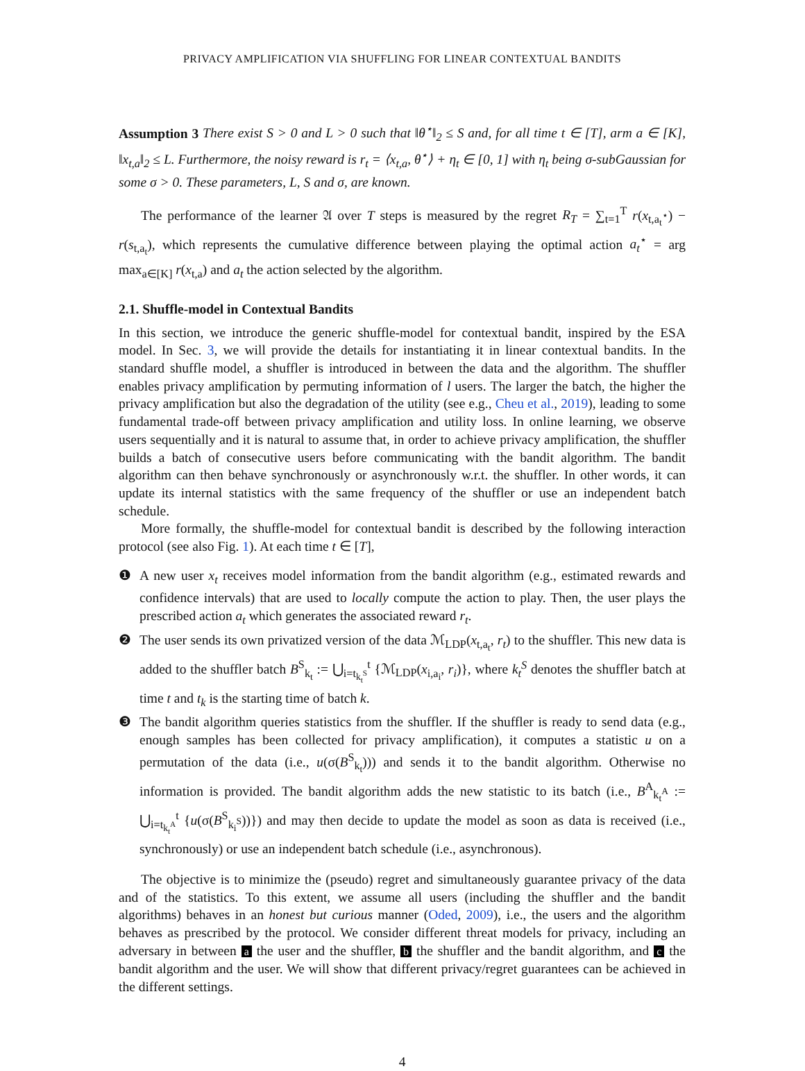PRIVACY AMPLIFICATION VIA SHUFFLING FOR LINEAR CONTEXTUAL BANDITS
Assumption 3 There exist S > 0 and L > 0 such that ‖θ<sup>⋆</sup>‖<sub>2</sub> ≤ S and, for all time t ∈ [T], arm a ∈ [K], ‖x<sub>t,a</sub>‖<sub>2</sub> ≤ L. Furthermore, the noisy reward is r<sub>t</sub> = ⟨x<sub>t,a</sub>, θ<sup>⋆</sup>⟩ + η<sub>t</sub> ∈ [0, 1] with η<sub>t</sub> being σ-subGaussian for some σ > 0. These parameters, L, S and σ, are known.
The performance of the learner 𝔄 over T steps is measured by the regret R<sub>T</sub> = ∑<sub>t=1</sub><sup>T</sup> r(x<sub>t,a<sub>t</sub><sup>⋆</sup></sub>) − r(s<sub>t,a<sub>t</sub></sub>), which represents the cumulative difference between playing the optimal action a<sub>t</sub><sup>⋆</sup> = arg max<sub>a∈[K]</sub> r(x<sub>t,a</sub>) and a<sub>t</sub> the action selected by the algorithm.
2.1. Shuffle-model in Contextual Bandits
In this section, we introduce the generic shuffle-model for contextual bandit, inspired by the ESA model. In Sec. 3, we will provide the details for instantiating it in linear contextual bandits. In the standard shuffle model, a shuffler is introduced in between the data and the algorithm. The shuffler enables privacy amplification by permuting information of l users. The larger the batch, the higher the privacy amplification but also the degradation of the utility (see e.g., Cheu et al., 2019), leading to some fundamental trade-off between privacy amplification and utility loss. In online learning, we observe users sequentially and it is natural to assume that, in order to achieve privacy amplification, the shuffler builds a batch of consecutive users before communicating with the bandit algorithm. The bandit algorithm can then behave synchronously or asynchronously w.r.t. the shuffler. In other words, it can update its internal statistics with the same frequency of the shuffler or use an independent batch schedule.
More formally, the shuffle-model for contextual bandit is described by the following interaction protocol (see also Fig. 1). At each time t ∈ [T],
❶ A new user x<sub>t</sub> receives model information from the bandit algorithm (e.g., estimated rewards and confidence intervals) that are used to locally compute the action to play. Then, the user plays the prescribed action a<sub>t</sub> which generates the associated reward r<sub>t</sub>.
❷ The user sends its own privatized version of the data ℳ<sub>LDP</sub>(x<sub>t,a<sub>t</sub></sub>, r<sub>t</sub>) to the shuffler. This new data is added to the shuffler batch B<sup>S</sup><sub>k<sub>t</sub></sub> := ⋃<sub>i=t<sub>k<sub>t</sub><sup>S</sup></sub></sub><sup>t</sup> {ℳ<sub>LDP</sub>(x<sub>i,a<sub>i</sub></sub>, r<sub>i</sub>)}, where k<sub>t</sub><sup>S</sup> denotes the shuffler batch at time t and t<sub>k</sub> is the starting time of batch k.
❸ The bandit algorithm queries statistics from the shuffler. If the shuffler is ready to send data (e.g., enough samples has been collected for privacy amplification), it computes a statistic u on a permutation of the data (i.e., u(σ(B<sup>S</sup><sub>k<sub>t</sub></sub>))) and sends it to the bandit algorithm. Otherwise no information is provided. The bandit algorithm adds the new statistic to its batch (i.e., B<sup>A</sup><sub>k<sub>t</sub><sup>A</sup></sub> := ⋃<sub>i=t<sub>k<sub>t</sub><sup>A</sup></sub></sub><sup>t</sup> {u(σ(B<sup>S</sup><sub>k<sub>i</sub><sup>S</sup></sub>))}) and may then decide to update the model as soon as data is received (i.e., synchronously) or use an independent batch schedule (i.e., asynchronous).
The objective is to minimize the (pseudo) regret and simultaneously guarantee privacy of the data and of the statistics. To this extent, we assume all users (including the shuffler and the bandit algorithms) behaves in an honest but curious manner (Oded, 2009), i.e., the users and the algorithm behaves as prescribed by the protocol. We consider different threat models for privacy, including an adversary in between a the user and the shuffler, b the shuffler and the bandit algorithm, and c the bandit algorithm and the user. We will show that different privacy/regret guarantees can be achieved in the different settings.
4